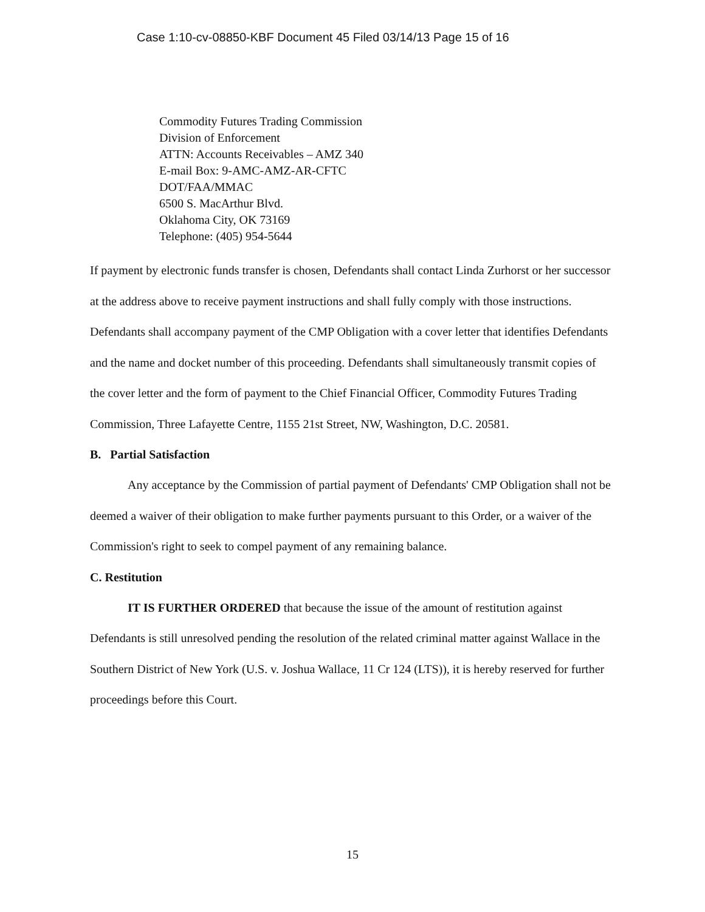Case 1:10-cv-08850-KBF Document 45 Filed 03/14/13 Page 15 of 16
Commodity Futures Trading Commission
Division of Enforcement
ATTN: Accounts Receivables – AMZ 340
E-mail Box: 9-AMC-AMZ-AR-CFTC
DOT/FAA/MMAC
6500 S. MacArthur Blvd.
Oklahoma City, OK 73169
Telephone: (405) 954-5644
If payment by electronic funds transfer is chosen, Defendants shall contact Linda Zurhorst or her successor at the address above to receive payment instructions and shall fully comply with those instructions. Defendants shall accompany payment of the CMP Obligation with a cover letter that identifies Defendants and the name and docket number of this proceeding. Defendants shall simultaneously transmit copies of the cover letter and the form of payment to the Chief Financial Officer, Commodity Futures Trading Commission, Three Lafayette Centre, 1155 21st Street, NW, Washington, D.C. 20581.
B. Partial Satisfaction
Any acceptance by the Commission of partial payment of Defendants' CMP Obligation shall not be deemed a waiver of their obligation to make further payments pursuant to this Order, or a waiver of the Commission's right to seek to compel payment of any remaining balance.
C. Restitution
IT IS FURTHER ORDERED that because the issue of the amount of restitution against Defendants is still unresolved pending the resolution of the related criminal matter against Wallace in the Southern District of New York (U.S. v. Joshua Wallace, 11 Cr 124 (LTS)), it is hereby reserved for further proceedings before this Court.
15